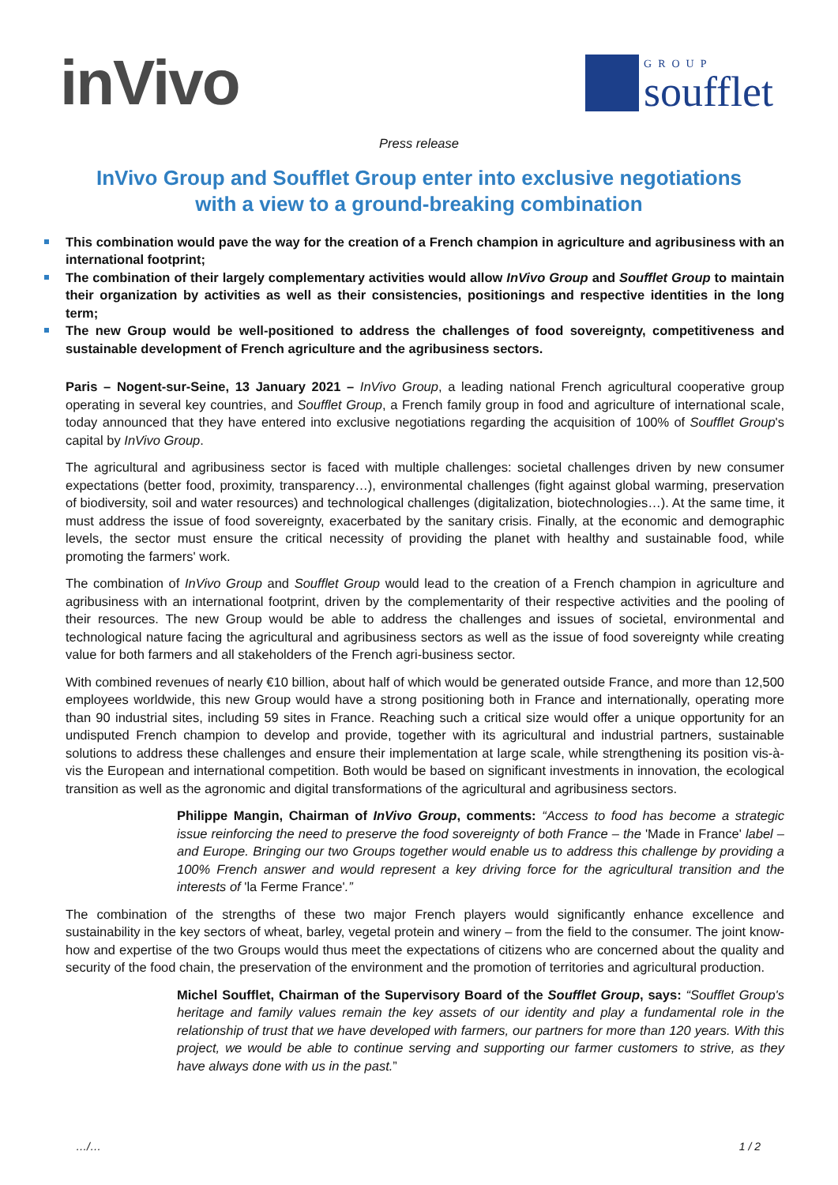inVivo
GROUP
soufflet
Press release
InVivo Group and Soufflet Group enter into exclusive negotiations
with a view to a ground-breaking combination
This combination would pave the way for the creation of a French champion in agriculture and agribusiness with an international footprint;
The combination of their largely complementary activities would allow InVivo Group and Soufflet Group to maintain their organization by activities as well as their consistencies, positionings and respective identities in the long term;
The new Group would be well-positioned to address the challenges of food sovereignty, competitiveness and sustainable development of French agriculture and the agribusiness sectors.
Paris – Nogent-sur-Seine, 13 January 2021 – InVivo Group, a leading national French agricultural cooperative group operating in several key countries, and Soufflet Group, a French family group in food and agriculture of international scale, today announced that they have entered into exclusive negotiations regarding the acquisition of 100% of Soufflet Group's capital by InVivo Group.
The agricultural and agribusiness sector is faced with multiple challenges: societal challenges driven by new consumer expectations (better food, proximity, transparency…), environmental challenges (fight against global warming, preservation of biodiversity, soil and water resources) and technological challenges (digitalization, biotechnologies…). At the same time, it must address the issue of food sovereignty, exacerbated by the sanitary crisis. Finally, at the economic and demographic levels, the sector must ensure the critical necessity of providing the planet with healthy and sustainable food, while promoting the farmers' work.
The combination of InVivo Group and Soufflet Group would lead to the creation of a French champion in agriculture and agribusiness with an international footprint, driven by the complementarity of their respective activities and the pooling of their resources. The new Group would be able to address the challenges and issues of societal, environmental and technological nature facing the agricultural and agribusiness sectors as well as the issue of food sovereignty while creating value for both farmers and all stakeholders of the French agri-business sector.
With combined revenues of nearly €10 billion, about half of which would be generated outside France, and more than 12,500 employees worldwide, this new Group would have a strong positioning both in France and internationally, operating more than 90 industrial sites, including 59 sites in France. Reaching such a critical size would offer a unique opportunity for an undisputed French champion to develop and provide, together with its agricultural and industrial partners, sustainable solutions to address these challenges and ensure their implementation at large scale, while strengthening its position vis-à-vis the European and international competition. Both would be based on significant investments in innovation, the ecological transition as well as the agronomic and digital transformations of the agricultural and agribusiness sectors.
Philippe Mangin, Chairman of InVivo Group, comments: “Access to food has become a strategic issue reinforcing the need to preserve the food sovereignty of both France – the 'Made in France' label – and Europe. Bringing our two Groups together would enable us to address this challenge by providing a 100% French answer and would represent a key driving force for the agricultural transition and the interests of 'la Ferme France'.”
The combination of the strengths of these two major French players would significantly enhance excellence and sustainability in the key sectors of wheat, barley, vegetal protein and winery – from the field to the consumer. The joint know-how and expertise of the two Groups would thus meet the expectations of citizens who are concerned about the quality and security of the food chain, the preservation of the environment and the promotion of territories and agricultural production.
Michel Soufflet, Chairman of the Supervisory Board of the Soufflet Group, says: “Soufflet Group's heritage and family values remain the key assets of our identity and play a fundamental role in the relationship of trust that we have developed with farmers, our partners for more than 120 years. With this project, we would be able to continue serving and supporting our farmer customers to strive, as they have always done with us in the past.”
…/… 1 / 2